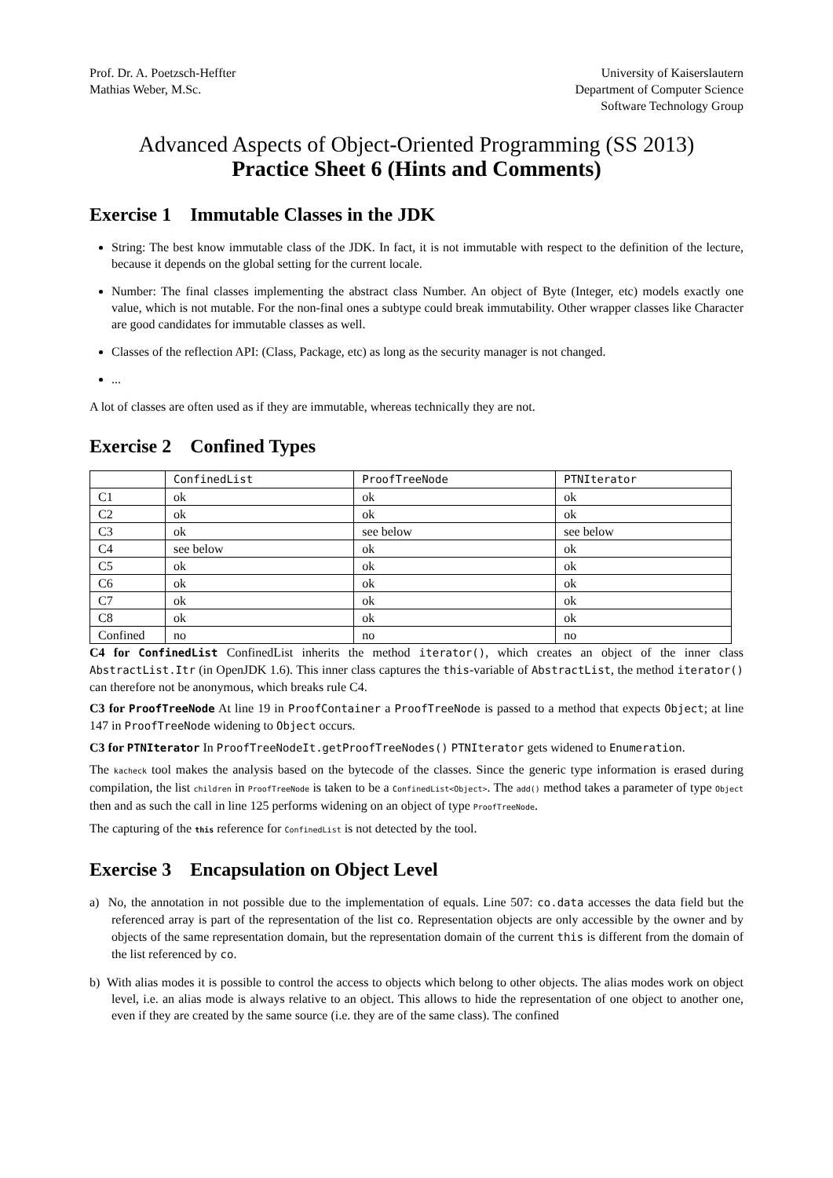Prof. Dr. A. Poetzsch-Heffter
Mathias Weber, M.Sc.
University of Kaiserslautern
Department of Computer Science
Software Technology Group
Advanced Aspects of Object-Oriented Programming (SS 2013)
Practice Sheet 6 (Hints and Comments)
Exercise 1 Immutable Classes in the JDK
String: The best know immutable class of the JDK. In fact, it is not immutable with respect to the definition of the lecture, because it depends on the global setting for the current locale.
Number: The final classes implementing the abstract class Number. An object of Byte (Integer, etc) models exactly one value, which is not mutable. For the non-final ones a subtype could break immutability. Other wrapper classes like Character are good candidates for immutable classes as well.
Classes of the reflection API: (Class, Package, etc) as long as the security manager is not changed.
...
A lot of classes are often used as if they are immutable, whereas technically they are not.
Exercise 2 Confined Types
| | ConfinedList | ProofTreeNode | PTNIterator |
| C1 | ok | ok | ok |
| C2 | ok | ok | ok |
| C3 | ok | see below | see below |
| C4 | see below | ok | ok |
| C5 | ok | ok | ok |
| C6 | ok | ok | ok |
| C7 | ok | ok | ok |
| C8 | ok | ok | ok |
| Confined | no | no | no |
C4 for ConfinedList ConfinedList inherits the method iterator(), which creates an object of the inner class AbstractList.Itr (in OpenJDK 1.6). This inner class captures the this-variable of AbstractList, the method iterator() can therefore not be anonymous, which breaks rule C4.
C3 for ProofTreeNode At line 19 in ProofContainer a ProofTreeNode is passed to a method that expects Object; at line 147 in ProofTreeNode widening to Object occurs.
C3 for PTNIterator In ProofTreeNodeIt.getProofTreeNodes() PTNIterator gets widened to Enumeration.
The kacheck tool makes the analysis based on the bytecode of the classes. Since the generic type information is erased during compilation, the list children in ProofTreeNode is taken to be a ConfinedList<Object>. The add() method takes a parameter of type Object then and as such the call in line 125 performs widening on an object of type ProofTreeNode.
The capturing of the this reference for ConfinedList is not detected by the tool.
Exercise 3 Encapsulation on Object Level
a) No, the annotation in not possible due to the implementation of equals. Line 507: co.data accesses the data field but the referenced array is part of the representation of the list co. Representation objects are only accessible by the owner and by objects of the same representation domain, but the representation domain of the current this is different from the domain of the list referenced by co.
b) With alias modes it is possible to control the access to objects which belong to other objects. The alias modes work on object level, i.e. an alias mode is always relative to an object. This allows to hide the representation of one object to another one, even if they are created by the same source (i.e. they are of the same class). The confined